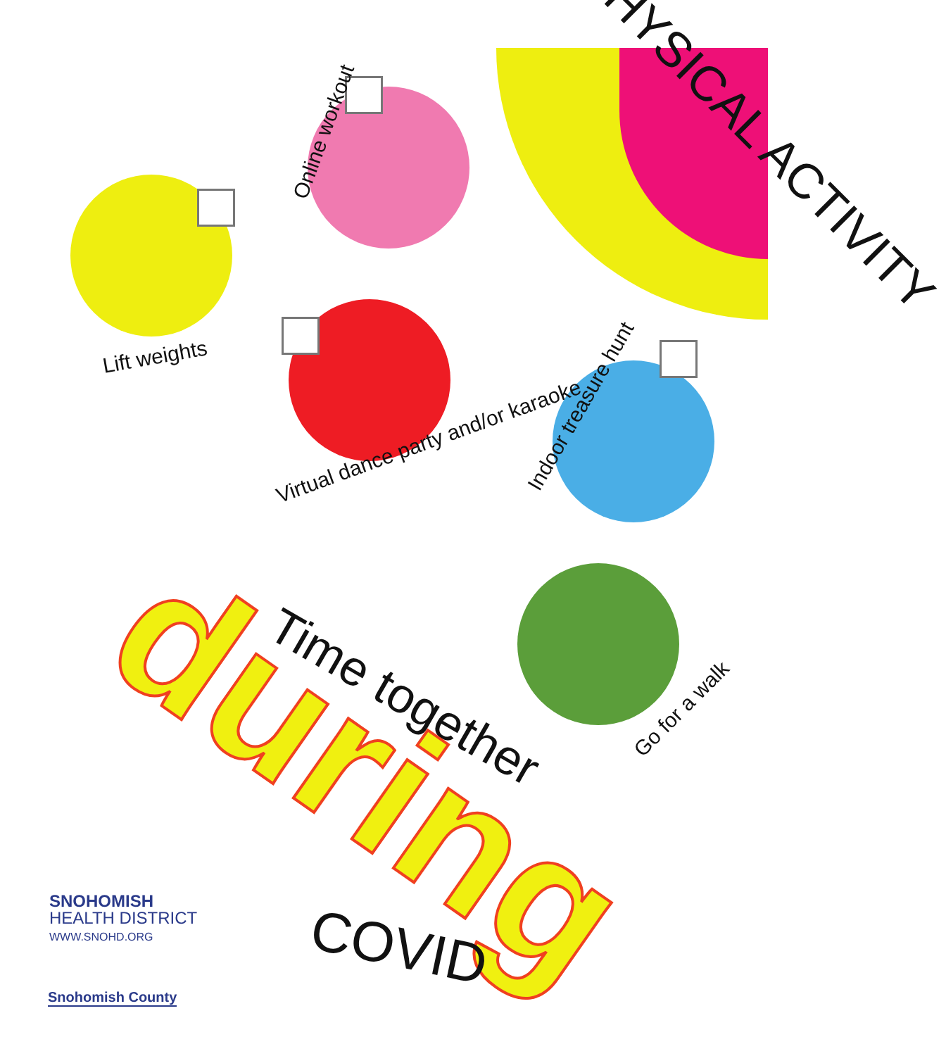PHYSICAL ACTIVITY
Online workout
Lift weights
Virtual dance party and/or karaoke
Indoor treasure hunt
Go for a walk
Time together
during
COVID
SNOHOMISH
HEALTH DISTRICT
WWW.SNOHD.ORG
Snohomish County